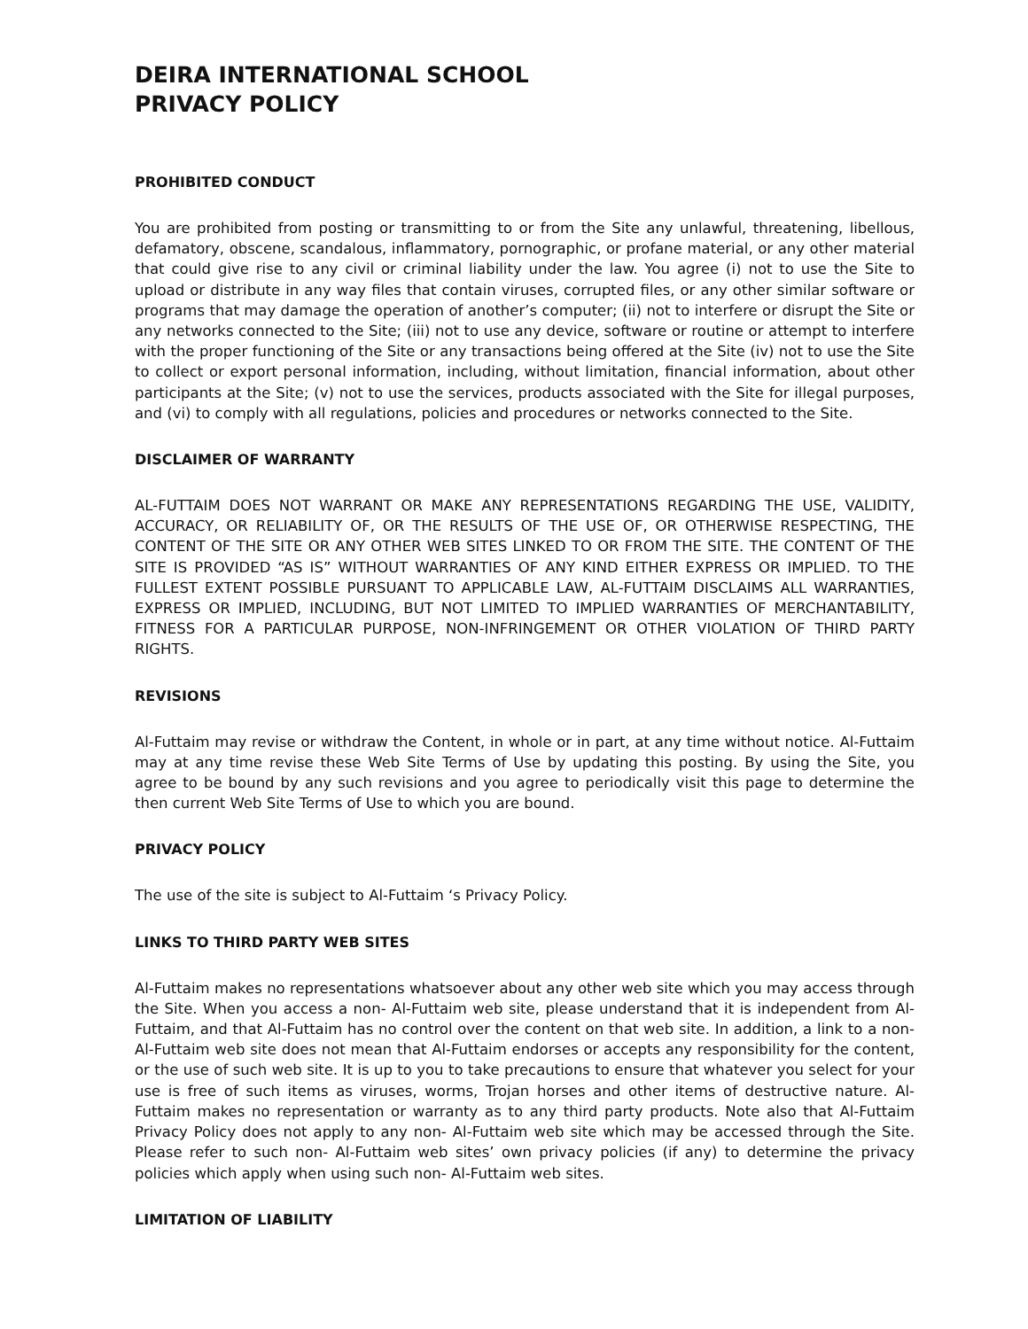DEIRA INTERNATIONAL SCHOOL
PRIVACY POLICY
PROHIBITED CONDUCT
You are prohibited from posting or transmitting to or from the Site any unlawful, threatening, libellous, defamatory, obscene, scandalous, inflammatory, pornographic, or profane material, or any other material that could give rise to any civil or criminal liability under the law. You agree (i) not to use the Site to upload or distribute in any way files that contain viruses, corrupted files, or any other similar software or programs that may damage the operation of another’s computer; (ii) not to interfere or disrupt the Site or any networks connected to the Site; (iii) not to use any device, software or routine or attempt to interfere with the proper functioning of the Site or any transactions being offered at the Site (iv) not to use the Site to collect or export personal information, including, without limitation, financial information, about other participants at the Site; (v) not to use the services, products associated with the Site for illegal purposes, and (vi) to comply with all regulations, policies and procedures or networks connected to the Site.
DISCLAIMER OF WARRANTY
AL-FUTTAIM DOES NOT WARRANT OR MAKE ANY REPRESENTATIONS REGARDING THE USE, VALIDITY, ACCURACY, OR RELIABILITY OF, OR THE RESULTS OF THE USE OF, OR OTHERWISE RESPECTING, THE CONTENT OF THE SITE OR ANY OTHER WEB SITES LINKED TO OR FROM THE SITE. THE CONTENT OF THE SITE IS PROVIDED “AS IS” WITHOUT WARRANTIES OF ANY KIND EITHER EXPRESS OR IMPLIED. TO THE FULLEST EXTENT POSSIBLE PURSUANT TO APPLICABLE LAW, AL-FUTTAIM DISCLAIMS ALL WARRANTIES, EXPRESS OR IMPLIED, INCLUDING, BUT NOT LIMITED TO IMPLIED WARRANTIES OF MERCHANTABILITY, FITNESS FOR A PARTICULAR PURPOSE, NON-INFRINGEMENT OR OTHER VIOLATION OF THIRD PARTY RIGHTS.
REVISIONS
Al-Futtaim may revise or withdraw the Content, in whole or in part, at any time without notice. Al-Futtaim may at any time revise these Web Site Terms of Use by updating this posting. By using the Site, you agree to be bound by any such revisions and you agree to periodically visit this page to determine the then current Web Site Terms of Use to which you are bound.
PRIVACY POLICY
The use of the site is subject to Al-Futtaim ‘s Privacy Policy.
LINKS TO THIRD PARTY WEB SITES
Al-Futtaim makes no representations whatsoever about any other web site which you may access through the Site. When you access a non- Al-Futtaim web site, please understand that it is independent from Al-Futtaim, and that Al-Futtaim has no control over the content on that web site. In addition, a link to a non-Al-Futtaim web site does not mean that Al-Futtaim endorses or accepts any responsibility for the content, or the use of such web site. It is up to you to take precautions to ensure that whatever you select for your use is free of such items as viruses, worms, Trojan horses and other items of destructive nature. Al-Futtaim makes no representation or warranty as to any third party products. Note also that Al-Futtaim Privacy Policy does not apply to any non- Al-Futtaim web site which may be accessed through the Site. Please refer to such non- Al-Futtaim web sites’ own privacy policies (if any) to determine the privacy policies which apply when using such non- Al-Futtaim web sites.
LIMITATION OF LIABILITY